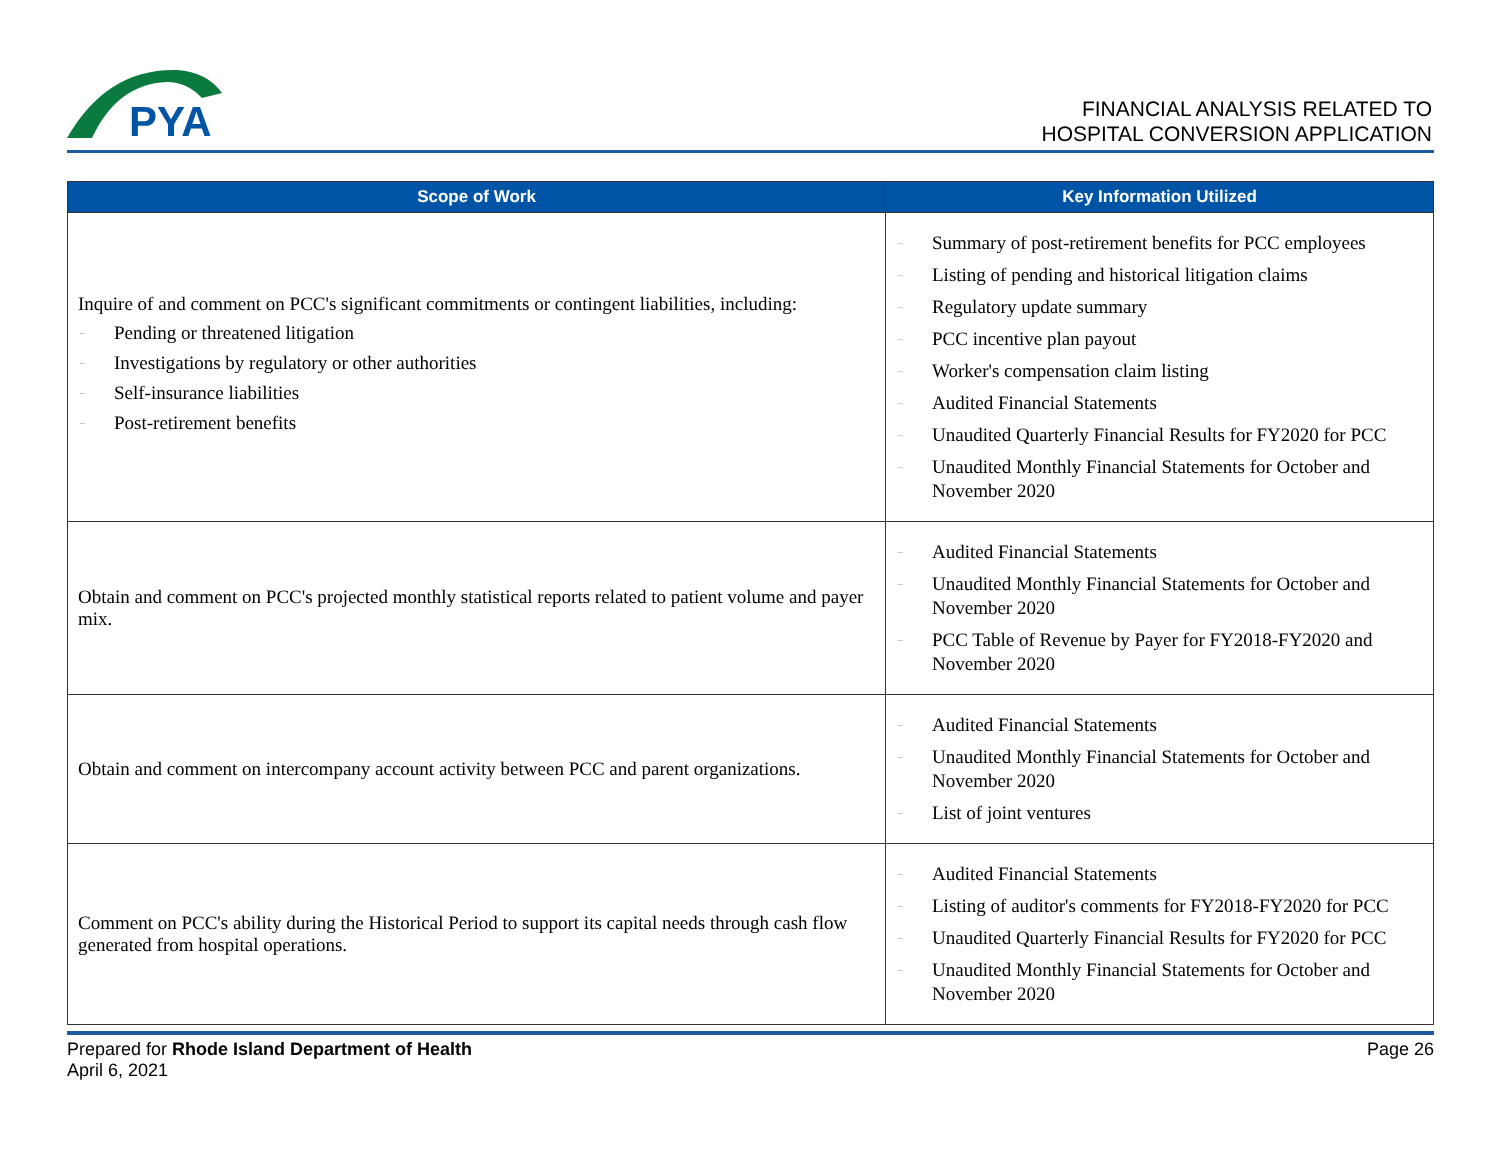PYA
FINANCIAL ANALYSIS RELATED TO
HOSPITAL CONVERSION APPLICATION
| Scope of Work | Key Information Utilized |
| --- | --- |
| Inquire of and comment on PCC's significant commitments or contingent liabilities, including: – Pending or threatened litigation – Investigations by regulatory or other authorities – Self-insurance liabilities – Post-retirement benefits | – Summary of post-retirement benefits for PCC employees – Listing of pending and historical litigation claims – Regulatory update summary – PCC incentive plan payout – Worker's compensation claim listing – Audited Financial Statements – Unaudited Quarterly Financial Results for FY2020 for PCC – Unaudited Monthly Financial Statements for October and November 2020 |
| Obtain and comment on PCC's projected monthly statistical reports related to patient volume and payer mix. | – Audited Financial Statements – Unaudited Monthly Financial Statements for October and November 2020 – PCC Table of Revenue by Payer for FY2018-FY2020 and November 2020 |
| Obtain and comment on intercompany account activity between PCC and parent organizations. | – Audited Financial Statements – Unaudited Monthly Financial Statements for October and November 2020 – List of joint ventures |
| Comment on PCC's ability during the Historical Period to support its capital needs through cash flow generated from hospital operations. | – Audited Financial Statements – Listing of auditor's comments for FY2018-FY2020 for PCC – Unaudited Quarterly Financial Results for FY2020 for PCC – Unaudited Monthly Financial Statements for October and November 2020 |
Prepared for Rhode Island Department of Health
April 6, 2021
Page 26